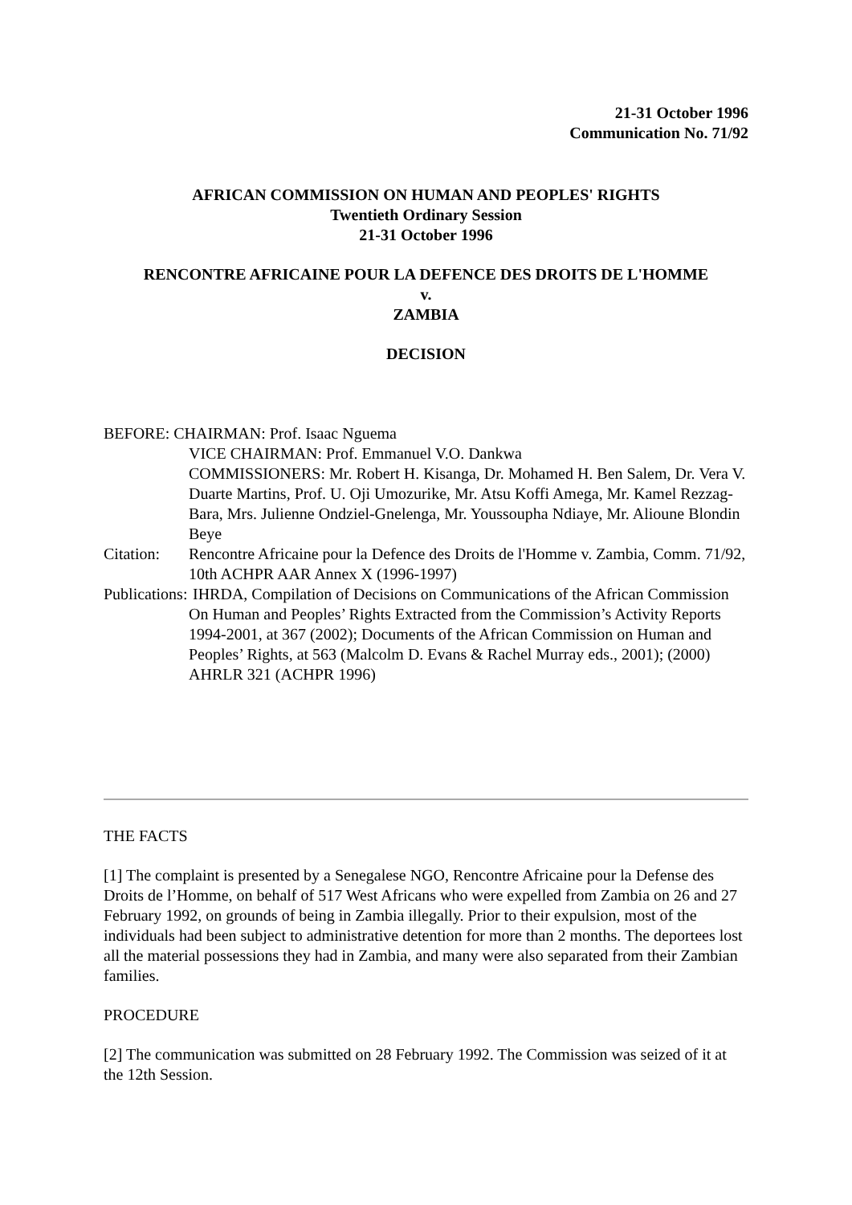21-31 October 1996
Communication No. 71/92
AFRICAN COMMISSION ON HUMAN AND PEOPLES' RIGHTS
Twentieth Ordinary Session
21-31 October 1996
RENCONTRE AFRICAINE POUR LA DEFENCE DES DROITS DE L'HOMME
v.
ZAMBIA
DECISION
BEFORE: CHAIRMAN: Prof. Isaac Nguema
VICE CHAIRMAN: Prof. Emmanuel V.O. Dankwa
COMMISSIONERS: Mr. Robert H. Kisanga, Dr. Mohamed H. Ben Salem, Dr. Vera V. Duarte Martins, Prof. U. Oji Umozurike, Mr. Atsu Koffi Amega, Mr. Kamel Rezzag-Bara, Mrs. Julienne Ondziel-Gnelenga, Mr. Youssoupha Ndiaye, Mr. Alioune Blondin Beye
Citation:
Rencontre Africaine pour la Defence des Droits de l'Homme v. Zambia, Comm. 71/92, 10th ACHPR AAR Annex X (1996-1997)
Publications:
IHRDA, Compilation of Decisions on Communications of the African Commission On Human and Peoples’ Rights Extracted from the Commission’s Activity Reports 1994-2001, at 367 (2002); Documents of the African Commission on Human and Peoples’ Rights, at 563 (Malcolm D. Evans & Rachel Murray eds., 2001); (2000) AHRLR 321 (ACHPR 1996)
THE FACTS
[1] The complaint is presented by a Senegalese NGO, Rencontre Africaine pour la Defense des Droits de l’Homme, on behalf of 517 West Africans who were expelled from Zambia on 26 and 27 February 1992, on grounds of being in Zambia illegally. Prior to their expulsion, most of the individuals had been subject to administrative detention for more than 2 months. The deportees lost all the material possessions they had in Zambia, and many were also separated from their Zambian families.
PROCEDURE
[2] The communication was submitted on 28 February 1992. The Commission was seized of it at the 12th Session.